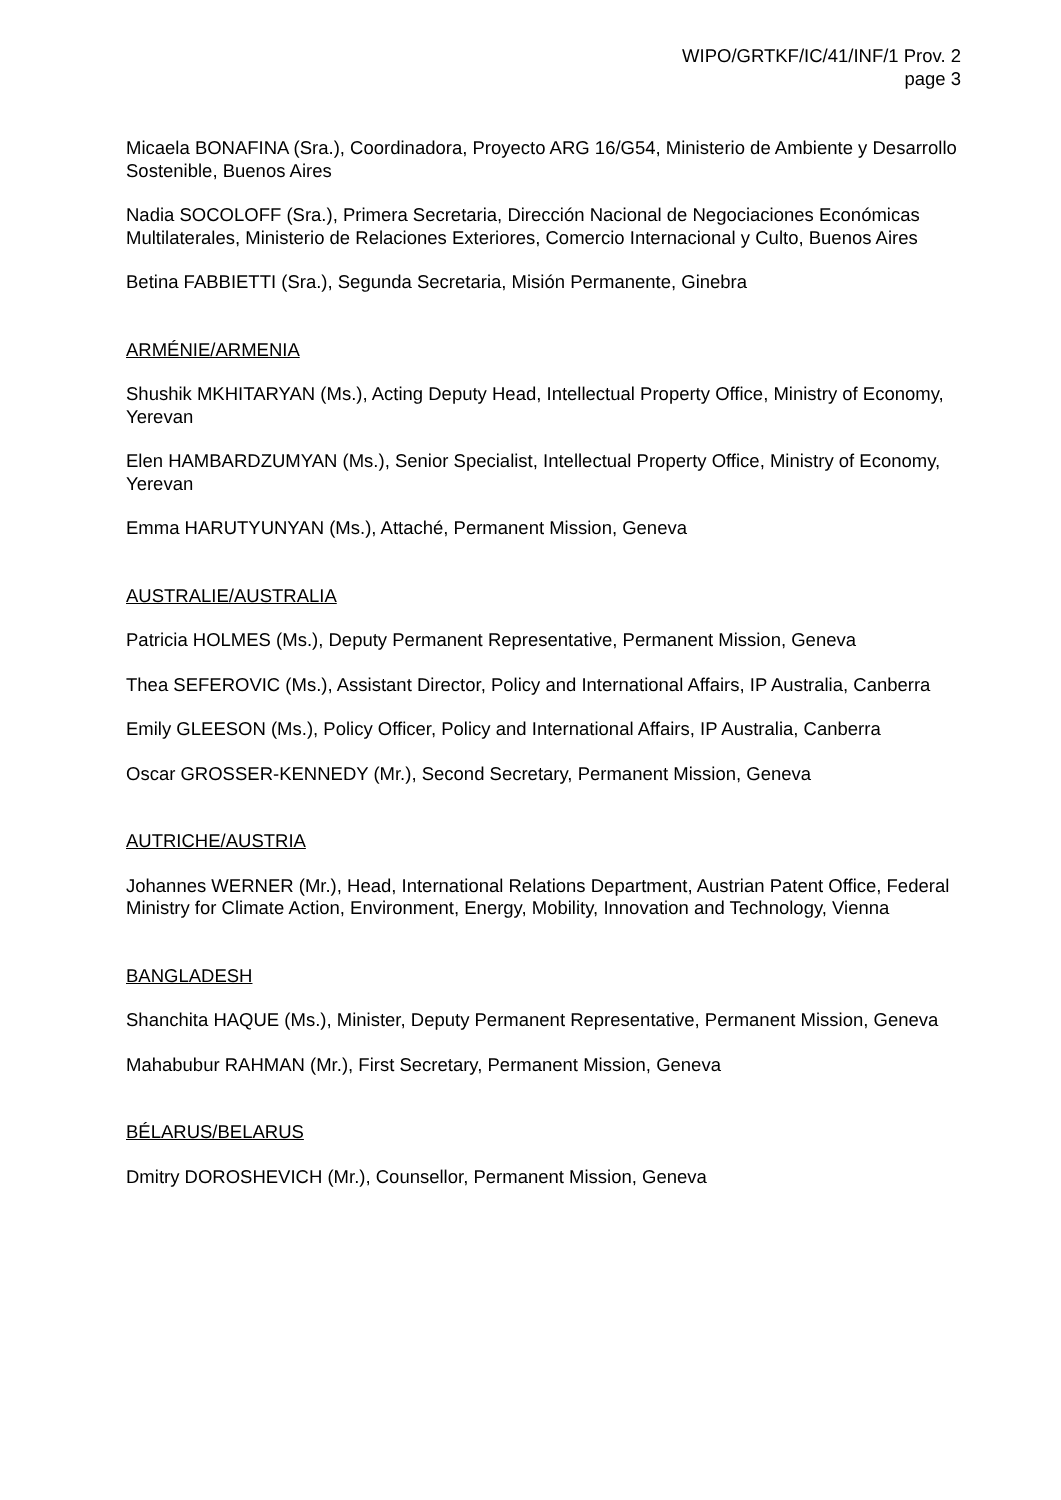WIPO/GRTKF/IC/41/INF/1 Prov. 2
page 3
Micaela BONAFINA (Sra.), Coordinadora, Proyecto ARG 16/G54, Ministerio de Ambiente y Desarrollo Sostenible, Buenos Aires
Nadia SOCOLOFF (Sra.), Primera Secretaria, Dirección Nacional de Negociaciones Económicas Multilaterales, Ministerio de Relaciones Exteriores, Comercio Internacional y Culto, Buenos Aires
Betina FABBIETTI (Sra.), Segunda Secretaria, Misión Permanente, Ginebra
ARMÉNIE/ARMENIA
Shushik MKHITARYAN (Ms.), Acting Deputy Head, Intellectual Property Office, Ministry of Economy, Yerevan
Elen HAMBARDZUMYAN (Ms.), Senior Specialist, Intellectual Property Office, Ministry of Economy, Yerevan
Emma HARUTYUNYAN (Ms.), Attaché, Permanent Mission, Geneva
AUSTRALIE/AUSTRALIA
Patricia HOLMES (Ms.), Deputy Permanent Representative, Permanent Mission, Geneva
Thea SEFEROVIC (Ms.), Assistant Director, Policy and International Affairs, IP Australia, Canberra
Emily GLEESON (Ms.), Policy Officer, Policy and International Affairs, IP Australia, Canberra
Oscar GROSSER-KENNEDY (Mr.), Second Secretary, Permanent Mission, Geneva
AUTRICHE/AUSTRIA
Johannes WERNER (Mr.), Head, International Relations Department, Austrian Patent Office, Federal Ministry for Climate Action, Environment, Energy, Mobility, Innovation and Technology, Vienna
BANGLADESH
Shanchita HAQUE (Ms.), Minister, Deputy Permanent Representative, Permanent Mission, Geneva
Mahabubur RAHMAN (Mr.), First Secretary, Permanent Mission, Geneva
BÉLARUS/BELARUS
Dmitry DOROSHEVICH (Mr.), Counsellor, Permanent Mission, Geneva